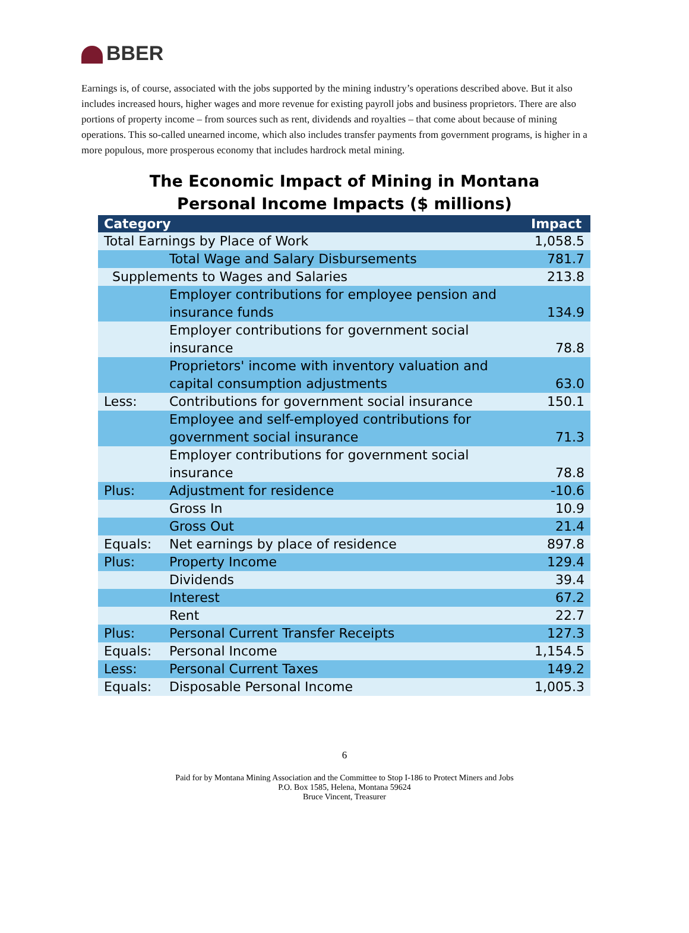BBER
Earnings is, of course, associated with the jobs supported by the mining industry’s operations described above. But it also includes increased hours, higher wages and more revenue for existing payroll jobs and business proprietors. There are also portions of property income – from sources such as rent, dividends and royalties – that come about because of mining operations. This so-called unearned income, which also includes transfer payments from government programs, is higher in a more populous, more prosperous economy that includes hardrock metal mining.
The Economic Impact of Mining in Montana
Personal Income Impacts ($ millions)
| Category | | Impact |
| --- | --- | --- |
| Total Earnings by Place of Work | | 1,058.5 |
| | Total Wage and Salary Disbursements | 781.7 |
| Supplements to Wages and Salaries | | 213.8 |
| | Employer contributions for employee pension and insurance funds | 134.9 |
| | Employer contributions for government social insurance | 78.8 |
| | Proprietors' income with inventory valuation and capital consumption adjustments | 63.0 |
| Less: | Contributions for government social insurance | 150.1 |
| | Employee and self-employed contributions for government social insurance | 71.3 |
| | Employer contributions for government social insurance | 78.8 |
| Plus: | Adjustment for residence | -10.6 |
| | Gross In | 10.9 |
| | Gross Out | 21.4 |
| Equals: | Net earnings by place of residence | 897.8 |
| Plus: | Property Income | 129.4 |
| | Dividends | 39.4 |
| | Interest | 67.2 |
| | Rent | 22.7 |
| Plus: | Personal Current Transfer Receipts | 127.3 |
| Equals: | Personal Income | 1,154.5 |
| Less: | Personal Current Taxes | 149.2 |
| Equals: | Disposable Personal Income | 1,005.3 |
6
Paid for by Montana Mining Association and the Committee to Stop I-186 to Protect Miners and Jobs
P.O. Box 1585, Helena, Montana 59624
Bruce Vincent, Treasurer